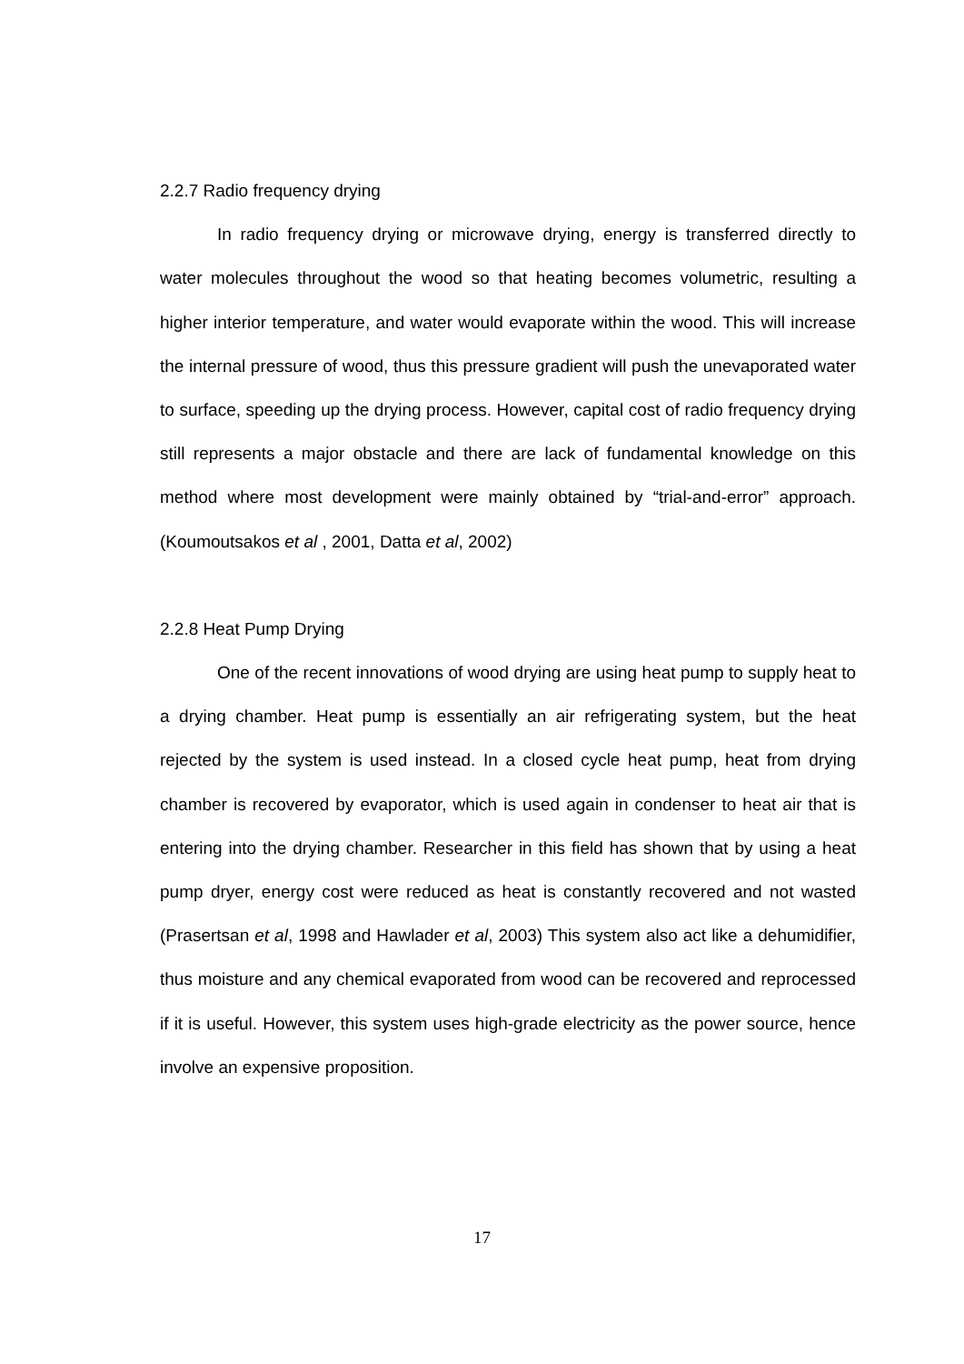2.2.7 Radio frequency drying
In radio frequency drying or microwave drying, energy is transferred directly to water molecules throughout the wood so that heating becomes volumetric, resulting a higher interior temperature, and water would evaporate within the wood. This will increase the internal pressure of wood, thus this pressure gradient will push the unevaporated water to surface, speeding up the drying process. However, capital cost of radio frequency drying still represents a major obstacle and there are lack of fundamental knowledge on this method where most development were mainly obtained by “trial-and-error” approach. (Koumoutsakos et al , 2001, Datta et al, 2002)
2.2.8 Heat Pump Drying
One of the recent innovations of wood drying are using heat pump to supply heat to a drying chamber. Heat pump is essentially an air refrigerating system, but the heat rejected by the system is used instead. In a closed cycle heat pump, heat from drying chamber is recovered by evaporator, which is used again in condenser to heat air that is entering into the drying chamber. Researcher in this field has shown that by using a heat pump dryer, energy cost were reduced as heat is constantly recovered and not wasted (Prasertsan et al, 1998 and Hawlader et al, 2003) This system also act like a dehumidifier, thus moisture and any chemical evaporated from wood can be recovered and reprocessed if it is useful. However, this system uses high-grade electricity as the power source, hence involve an expensive proposition.
17